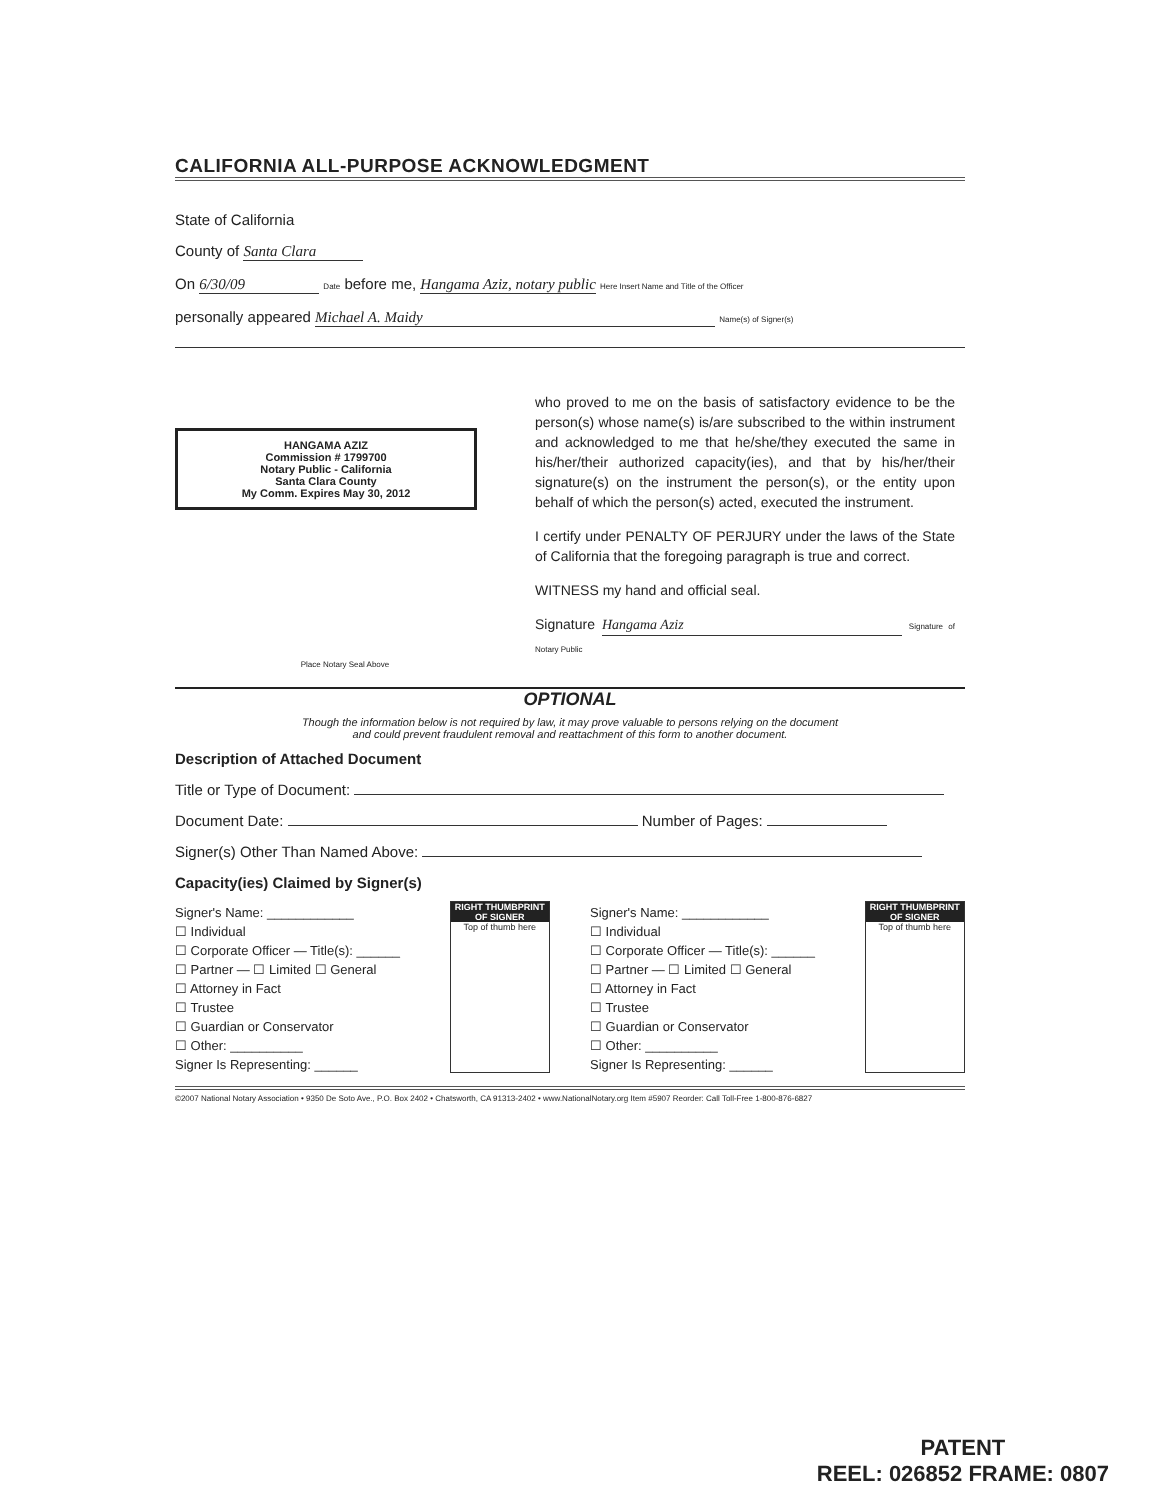CALIFORNIA ALL-PURPOSE ACKNOWLEDGMENT
State of California
County of Santa Clara
On 6/30/09 Date before me, Hangama Aziz, notary public Here Insert Name and Title of the Officer
personally appeared Michael A. Maidy Name(s) of Signer(s)
HANGAMA AZIZ
Commission # 1799700
Notary Public - California
Santa Clara County
My Comm. Expires May 30, 2012
Place Notary Seal Above
who proved to me on the basis of satisfactory evidence to be the person(s) whose name(s) is/are subscribed to the within instrument and acknowledged to me that he/she/they executed the same in his/her/their authorized capacity(ies), and that by his/her/their signature(s) on the instrument the person(s), or the entity upon behalf of which the person(s) acted, executed the instrument.
I certify under PENALTY OF PERJURY under the laws of the State of California that the foregoing paragraph is true and correct.
WITNESS my hand and official seal.
Signature Hangama Aziz Signature of Notary Public
OPTIONAL
Though the information below is not required by law, it may prove valuable to persons relying on the document
and could prevent fraudulent removal and reattachment of this form to another document.
Description of Attached Document
Title or Type of Document:
Document Date: Number of Pages:
Signer(s) Other Than Named Above:
Capacity(ies) Claimed by Signer(s)
Signer's Name: ____________
☐ Individual
☐ Corporate Officer — Title(s): ______
☐ Partner — ☐ Limited ☐ General
☐ Attorney in Fact
☐ Trustee
☐ Guardian or Conservator
☐ Other: __________
Signer Is Representing: ______
RIGHT THUMBPRINT OF SIGNER
Top of thumb here
Signer's Name: ____________
☐ Individual
☐ Corporate Officer — Title(s): ______
☐ Partner — ☐ Limited ☐ General
☐ Attorney in Fact
☐ Trustee
☐ Guardian or Conservator
☐ Other: __________
Signer Is Representing: ______
RIGHT THUMBPRINT OF SIGNER
Top of thumb here
©2007 National Notary Association • 9350 De Soto Ave., P.O. Box 2402 • Chatsworth, CA 91313-2402 • www.NationalNotary.org Item #5907 Reorder: Call Toll-Free 1-800-876-6827
PATENT
REEL: 026852 FRAME: 0807